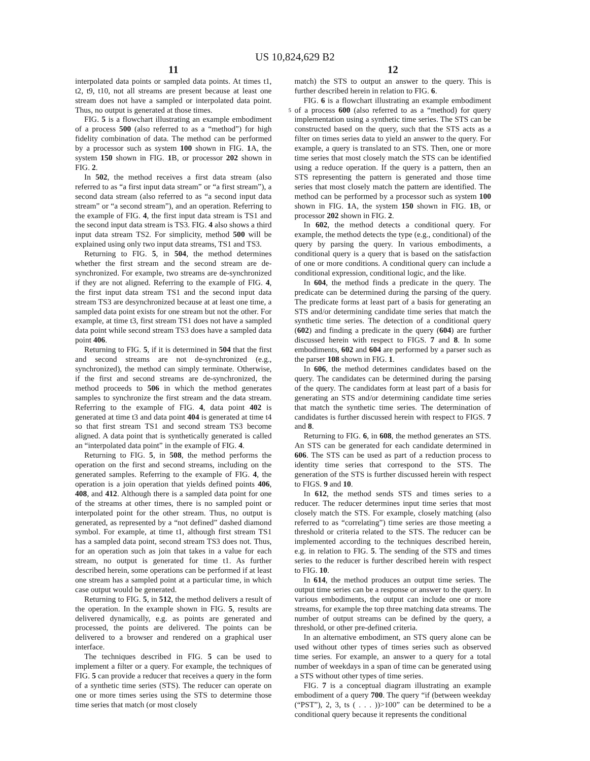US 10,824,629 B2
11
interpolated data points or sampled data points. At times t1, t2, t9, t10, not all streams are present because at least one stream does not have a sampled or interpolated data point. Thus, no output is generated at those times.
FIG. 5 is a flowchart illustrating an example embodiment of a process 500 (also referred to as a “method”) for high fidelity combination of data. The method can be performed by a processor such as system 100 shown in FIG. 1 A, the system 150 shown in FIG. 1 B, or processor 202 shown in FIG. 2.
In 502, the method receives a first data stream (also referred to as “a first input data stream” or “a first stream”), a second data stream (also referred to as “a second input data stream” or “a second stream”), and an operation. Referring to the example of FIG. 4, the first input data stream is TS1 and the second input data stream is TS3. FIG. 4 also shows a third input data stream TS2. For simplicity, method 500 will be explained using only two input data streams, TS1 and TS3.
Returning to FIG. 5, in 504, the method determines whether the first stream and the second stream are de-synchronized. For example, two streams are de-synchronized if they are not aligned. Referring to the example of FIG. 4, the first input data stream TS1 and the second input data stream TS3 are desynchronized because at at least one time, a sampled data point exists for one stream but not the other. For example, at time t3, first stream TS1 does not have a sampled data point while second stream TS3 does have a sampled data point 406.
Returning to FIG. 5, if it is determined in 504 that the first and second streams are not de-synchronized (e.g., synchronized), the method can simply terminate. Otherwise, if the first and second streams are de-synchronized, the method proceeds to 506 in which the method generates samples to synchronize the first stream and the data stream. Referring to the example of FIG. 4, data point 402 is generated at time t3 and data point 404 is generated at time t4 so that first stream TS1 and second stream TS3 become aligned. A data point that is synthetically generated is called an “interpolated data point” in the example of FIG. 4.
Returning to FIG. 5, in 508, the method performs the operation on the first and second streams, including on the generated samples. Referring to the example of FIG. 4, the operation is a join operation that yields defined points 406, 408, and 412. Although there is a sampled data point for one of the streams at other times, there is no sampled point or interpolated point for the other stream. Thus, no output is generated, as represented by a “not defined” dashed diamond symbol. For example, at time t1, although first stream TS1 has a sampled data point, second stream TS3 does not. Thus, for an operation such as join that takes in a value for each stream, no output is generated for time t1. As further described herein, some operations can be performed if at least one stream has a sampled point at a particular time, in which case output would be generated.
Returning to FIG. 5, in 512, the method delivers a result of the operation. In the example shown in FIG. 5, results are delivered dynamically, e.g. as points are generated and processed, the points are delivered. The points can be delivered to a browser and rendered on a graphical user interface.
The techniques described in FIG. 5 can be used to implement a filter or a query. For example, the techniques of FIG. 5 can provide a reducer that receives a query in the form of a synthetic time series (STS). The reducer can operate on one or more times series using the STS to determine those time series that match (or most closely
12
match) the STS to output an answer to the query. This is further described herein in relation to FIG. 6.
FIG. 6 is a flowchart illustrating an example embodiment of a process 600 (also referred to as a “method) for query 5 implementation using a synthetic time series. The STS can be constructed based on the query, such that the STS acts as a filter on times series data to yield an answer to the query. For example, a query is translated to an STS. Then, one or more time series that most closely match the STS can be identified using a reduce operation. If the query is a pattern, then an STS representing the pattern is generated and those time series that most closely match the pattern are identified. The method can be performed by a processor such as system 100 shown in FIG. 1 A, the system 150 shown in FIG. 1 B, or processor 202 shown in FIG. 2.
In 602, the method detects a conditional query. For example, the method detects the type (e.g., conditional) of the query by parsing the query. In various embodiments, a conditional query is a query that is based on the satisfaction of one or more conditions. A conditional query can include a conditional expression, conditional logic, and the like.
In 604, the method finds a predicate in the query. The predicate can be determined during the parsing of the query. The predicate forms at least part of a basis for generating an STS and/or determining candidate time series that match the synthetic time series. The detection of a conditional query (602) and finding a predicate in the query (604) are further discussed herein with respect to FIGS. 7 and 8. In some embodiments, 602 and 604 are performed by a parser such as the parser 108 shown in FIG. 1.
In 606, the method determines candidates based on the query. The candidates can be determined during the parsing of the query. The candidates form at least part of a basis for generating an STS and/or determining candidate time series that match the synthetic time series. The determination of candidates is further discussed herein with respect to FIGS. 7 and 8.
Returning to FIG. 6, in 608, the method generates an STS. An STS can be generated for each candidate determined in 606. The STS can be used as part of a reduction process to identity time series that correspond to the STS. The generation of the STS is further discussed herein with respect to FIGS. 9 and 10.
In 612, the method sends STS and times series to a reducer. The reducer determines input time series that most closely match the STS. For example, closely matching (also referred to as “correlating”) time series are those meeting a threshold or criteria related to the STS. The reducer can be implemented according to the techniques described herein, e.g. in relation to FIG. 5. The sending of the STS and times series to the reducer is further described herein with respect to FIG. 10.
In 614, the method produces an output time series. The output time series can be a response or answer to the query. In various embodiments, the output can include one or more streams, for example the top three matching data streams. The number of output streams can be defined by the query, a threshold, or other pre-defined criteria.
In an alternative embodiment, an STS query alone can be used without other types of times series such as observed time series. For example, an answer to a query for a total number of weekdays in a span of time can be generated using a STS without other types of time series.
FIG. 7 is a conceptual diagram illustrating an example embodiment of a query 700. The query “if (between weekday (“PST”), 2, 3, ts ( . . . ))>100” can be determined to be a conditional query because it represents the conditional